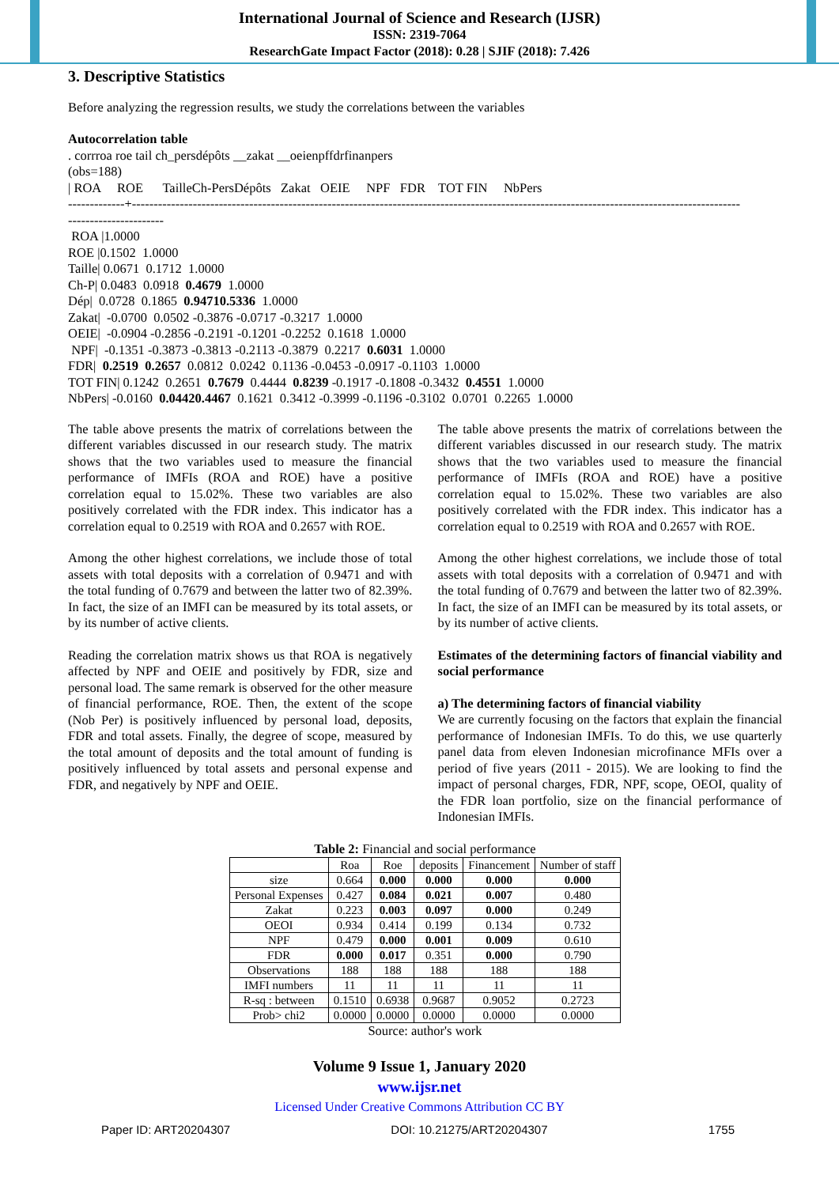International Journal of Science and Research (IJSR)
ISSN: 2319-7064
ResearchGate Impact Factor (2018): 0.28 | SJIF (2018): 7.426
3. Descriptive Statistics
Before analyzing the regression results, we study the correlations between the variables
Autocorrelation table
. corrroa roe tail ch_persdépôts __zakat __oeienpffdrfinanpers
(obs=188)
| ROA ROE TailleCh-PersDépôts Zakat OEIE NPF FDR TOT FIN NbPers
-------------+--------------------------------------------------------------------------------------------------------------------------------------------
----------------------
ROA |1.0000
ROE |0.1502 1.0000
Taille| 0.0671 0.1712 1.0000
Ch-P| 0.0483 0.0918 0.4679 1.0000
Dép| 0.0728 0.1865 0.94710.5336 1.0000
Zakat| -0.0700 0.0502 -0.3876 -0.0717 -0.3217 1.0000
OEIE| -0.0904 -0.2856 -0.2191 -0.1201 -0.2252 0.1618 1.0000
NPF| -0.1351 -0.3873 -0.3813 -0.2113 -0.3879 0.2217 0.6031 1.0000
FDR| 0.2519 0.2657 0.0812 0.0242 0.1136 -0.0453 -0.0917 -0.1103 1.0000
TOT FIN| 0.1242 0.2651 0.7679 0.4444 0.8239 -0.1917 -0.1808 -0.3432 0.4551 1.0000
NbPers| -0.0160 0.04420.4467 0.1621 0.3412 -0.3999 -0.1196 -0.3102 0.0701 0.2265 1.0000
The table above presents the matrix of correlations between the different variables discussed in our research study. The matrix shows that the two variables used to measure the financial performance of IMFIs (ROA and ROE) have a positive correlation equal to 15.02%. These two variables are also positively correlated with the FDR index. This indicator has a correlation equal to 0.2519 with ROA and 0.2657 with ROE.
Among the other highest correlations, we include those of total assets with total deposits with a correlation of 0.9471 and with the total funding of 0.7679 and between the latter two of 82.39%. In fact, the size of an IMFI can be measured by its total assets, or by its number of active clients.
Reading the correlation matrix shows us that ROA is negatively affected by NPF and OEIE and positively by FDR, size and personal load. The same remark is observed for the other measure of financial performance, ROE. Then, the extent of the scope (Nob Per) is positively influenced by personal load, deposits, FDR and total assets. Finally, the degree of scope, measured by the total amount of deposits and the total amount of funding is positively influenced by total assets and personal expense and FDR, and negatively by NPF and OEIE.
The table above presents the matrix of correlations between the different variables discussed in our research study. The matrix shows that the two variables used to measure the financial performance of IMFIs (ROA and ROE) have a positive correlation equal to 15.02%. These two variables are also positively correlated with the FDR index. This indicator has a correlation equal to 0.2519 with ROA and 0.2657 with ROE.
Among the other highest correlations, we include those of total assets with total deposits with a correlation of 0.9471 and with the total funding of 0.7679 and between the latter two of 82.39%. In fact, the size of an IMFI can be measured by its total assets, or by its number of active clients.
Estimates of the determining factors of financial viability and social performance
a) The determining factors of financial viability
We are currently focusing on the factors that explain the financial performance of Indonesian IMFIs. To do this, we use quarterly panel data from eleven Indonesian microfinance MFIs over a period of five years (2011 - 2015). We are looking to find the impact of personal charges, FDR, NPF, scope, OEOI, quality of the FDR loan portfolio, size on the financial performance of Indonesian IMFIs.
Table 2: Financial and social performance
| | Roa | Roe | deposits | Financement | Number of staff |
| --- | --- | --- | --- | --- | --- |
| size | 0.664 | 0.000 | 0.000 | 0.000 | 0.000 |
| Personal Expenses | 0.427 | 0.084 | 0.021 | 0.007 | 0.480 |
| Zakat | 0.223 | 0.003 | 0.097 | 0.000 | 0.249 |
| OEOI | 0.934 | 0.414 | 0.199 | 0.134 | 0.732 |
| NPF | 0.479 | 0.000 | 0.001 | 0.009 | 0.610 |
| FDR | 0.000 | 0.017 | 0.351 | 0.000 | 0.790 |
| Observations | 188 | 188 | 188 | 188 | 188 |
| IMFI numbers | 11 | 11 | 11 | 11 | 11 |
| R-sq : between | 0.1510 | 0.6938 | 0.9687 | 0.9052 | 0.2723 |
| Prob> chi2 | 0.0000 | 0.0000 | 0.0000 | 0.0000 | 0.0000 |
Source: author's work
Volume 9 Issue 1, January 2020
www.ijsr.net
Licensed Under Creative Commons Attribution CC BY
Paper ID: ART20204307 DOI: 10.21275/ART20204307 1755